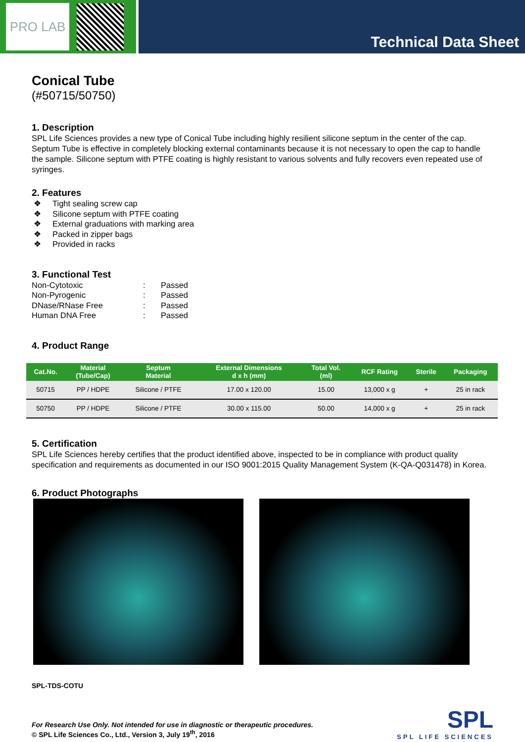PRO LAB
Technical Data Sheet
Conical Tube
(#50715/50750)
1. Description
SPL Life Sciences provides a new type of Conical Tube including highly resilient silicone septum in the center of the cap. Septum Tube is effective in completely blocking external contaminants because it is not necessary to open the cap to handle the sample. Silicone septum with PTFE coating is highly resistant to various solvents and fully recovers even repeated use of syringes.
2. Features
❖ Tight sealing screw cap
❖ Silicone septum with PTFE coating
❖ External graduations with marking area
❖ Packed in zipper bags
❖ Provided in racks
3. Functional Test
| Non-Cytotoxic | : | Passed |
| Non-Pyrogenic | : | Passed |
| DNase/RNase Free | : | Passed |
| Human DNA Free | : | Passed |
4. Product Range
| Cat.No. | Material (Tube/Cap) | Septum Material | External Dimensions d x h (mm) | Total Vol. (ml) | RCF Rating | Sterile | Packaging |
| --- | --- | --- | --- | --- | --- | --- | --- |
| 50715 | PP / HDPE | Silicone / PTFE | 17.00 x 120.00 | 15.00 | 13,000 x g | + | 25 in rack |
| 50750 | PP / HDPE | Silicone / PTFE | 30.00 x 115.00 | 50.00 | 14,000 x g | + | 25 in rack |
5. Certification
SPL Life Sciences hereby certifies that the product identified above, inspected to be in compliance with product quality specification and requirements as documented in our ISO 9001:2015 Quality Management System (K-QA-Q031478) in Korea.
6. Product Photographs
SPL-TDS-COTU
For Research Use Only. Not intended for use in diagnostic or therapeutic procedures.
© SPL Life Sciences Co., Ltd., Version 3, July 19<sup>th</sup>, 2016
SPL
SPL LIFE SCIENCES